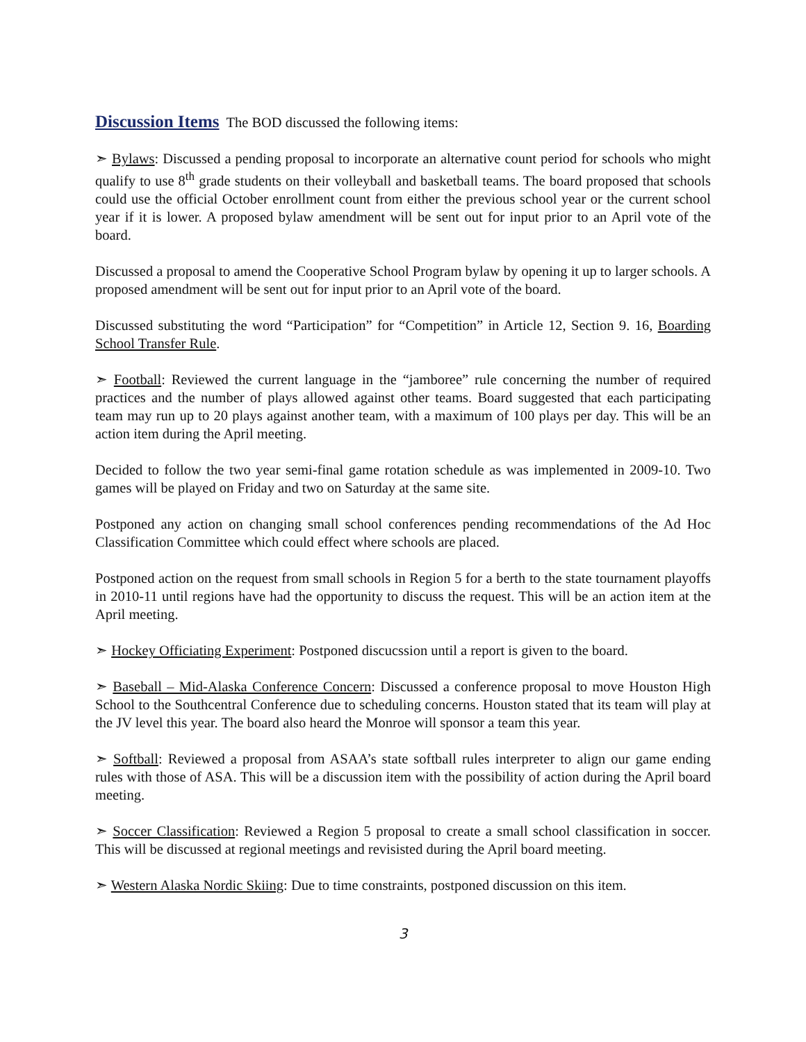Discussion Items
The BOD discussed the following items:
➣ Bylaws: Discussed a pending proposal to incorporate an alternative count period for schools who might qualify to use 8<sup>th</sup> grade students on their volleyball and basketball teams. The board proposed that schools could use the official October enrollment count from either the previous school year or the current school year if it is lower. A proposed bylaw amendment will be sent out for input prior to an April vote of the board.
Discussed a proposal to amend the Cooperative School Program bylaw by opening it up to larger schools. A proposed amendment will be sent out for input prior to an April vote of the board.
Discussed substituting the word “Participation” for “Competition” in Article 12, Section 9. 16, Boarding School Transfer Rule.
➣ Football: Reviewed the current language in the “jamboree” rule concerning the number of required practices and the number of plays allowed against other teams. Board suggested that each participating team may run up to 20 plays against another team, with a maximum of 100 plays per day. This will be an action item during the April meeting.
Decided to follow the two year semi-final game rotation schedule as was implemented in 2009-10. Two games will be played on Friday and two on Saturday at the same site.
Postponed any action on changing small school conferences pending recommendations of the Ad Hoc Classification Committee which could effect where schools are placed.
Postponed action on the request from small schools in Region 5 for a berth to the state tournament playoffs in 2010-11 until regions have had the opportunity to discuss the request. This will be an action item at the April meeting.
➣ Hockey Officiating Experiment: Postponed discucssion until a report is given to the board.
➣ Baseball – Mid-Alaska Conference Concern: Discussed a conference proposal to move Houston High School to the Southcentral Conference due to scheduling concerns. Houston stated that its team will play at the JV level this year. The board also heard the Monroe will sponsor a team this year.
➣ Softball: Reviewed a proposal from ASAA’s state softball rules interpreter to align our game ending rules with those of ASA. This will be a discussion item with the possibility of action during the April board meeting.
➣ Soccer Classification: Reviewed a Region 5 proposal to create a small school classification in soccer. This will be discussed at regional meetings and revisisted during the April board meeting.
➣ Western Alaska Nordic Skiing: Due to time constraints, postponed discussion on this item.
3